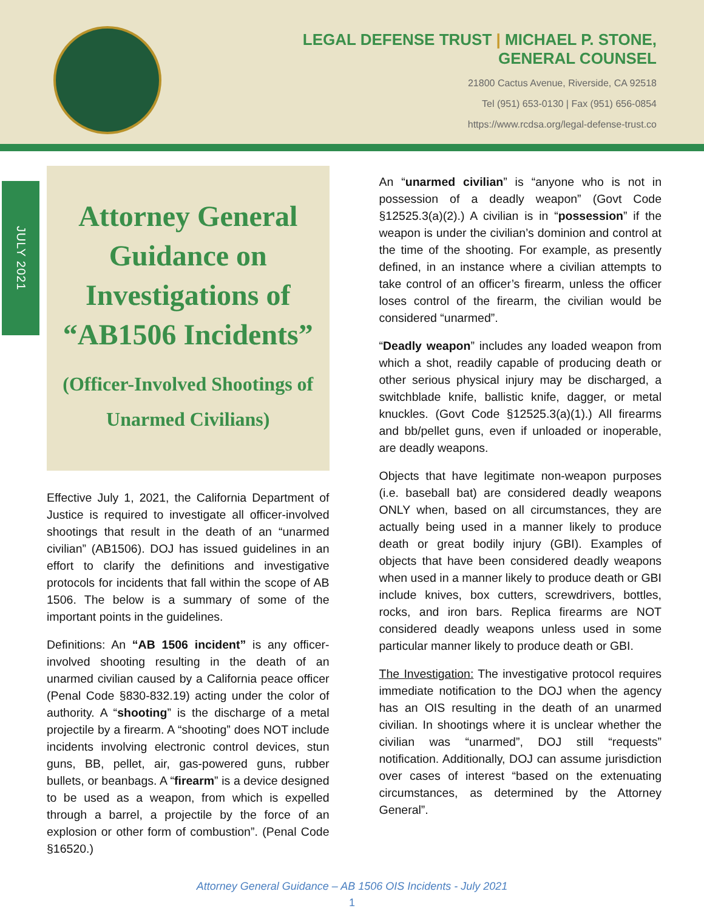LEGAL DEFENSE TRUST | MICHAEL P. STONE,
GENERAL COUNSEL
21800 Cactus Avenue, Riverside, CA 92518
Tel (951) 653-0130 | Fax (951) 656-0854
https://www.rcdsa.org/legal-defense-trust.co
JULY 2021
Attorney General Guidance on Investigations of “AB1506 Incidents”
(Officer-Involved Shootings of Unarmed Civilians)
Effective July 1, 2021, the California Department of Justice is required to investigate all officer-involved shootings that result in the death of an “unarmed civilian” (AB1506). DOJ has issued guidelines in an effort to clarify the definitions and investigative protocols for incidents that fall within the scope of AB 1506. The below is a summary of some of the important points in the guidelines.
Definitions: An “AB 1506 incident” is any officer-involved shooting resulting in the death of an unarmed civilian caused by a California peace officer (Penal Code §830-832.19) acting under the color of authority. A “shooting” is the discharge of a metal projectile by a firearm. A “shooting” does NOT include incidents involving electronic control devices, stun guns, BB, pellet, air, gas-powered guns, rubber bullets, or beanbags. A “firearm” is a device designed to be used as a weapon, from which is expelled through a barrel, a projectile by the force of an explosion or other form of combustion”. (Penal Code §16520.)
An “unarmed civilian” is “anyone who is not in possession of a deadly weapon” (Govt Code §12525.3(a)(2).) A civilian is in “possession” if the weapon is under the civilian’s dominion and control at the time of the shooting. For example, as presently defined, in an instance where a civilian attempts to take control of an officer’s firearm, unless the officer loses control of the firearm, the civilian would be considered “unarmed”.
“Deadly weapon” includes any loaded weapon from which a shot, readily capable of producing death or other serious physical injury may be discharged, a switchblade knife, ballistic knife, dagger, or metal knuckles. (Govt Code §12525.3(a)(1).) All firearms and bb/pellet guns, even if unloaded or inoperable, are deadly weapons.
Objects that have legitimate non-weapon purposes (i.e. baseball bat) are considered deadly weapons ONLY when, based on all circumstances, they are actually being used in a manner likely to produce death or great bodily injury (GBI). Examples of objects that have been considered deadly weapons when used in a manner likely to produce death or GBI include knives, box cutters, screwdrivers, bottles, rocks, and iron bars. Replica firearms are NOT considered deadly weapons unless used in some particular manner likely to produce death or GBI.
The Investigation: The investigative protocol requires immediate notification to the DOJ when the agency has an OIS resulting in the death of an unarmed civilian. In shootings where it is unclear whether the civilian was “unarmed”, DOJ still “requests” notification. Additionally, DOJ can assume jurisdiction over cases of interest “based on the extenuating circumstances, as determined by the Attorney General”.
Attorney General Guidance – AB 1506 OIS Incidents - July 2021
1